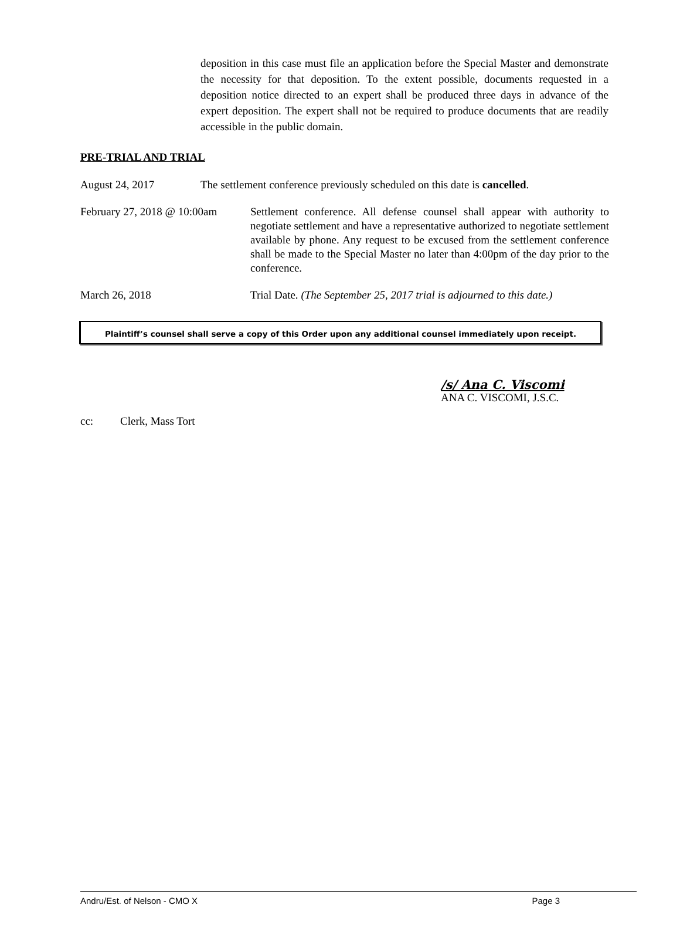deposition in this case must file an application before the Special Master and demonstrate the necessity for that deposition. To the extent possible, documents requested in a deposition notice directed to an expert shall be produced three days in advance of the expert deposition. The expert shall not be required to produce documents that are readily accessible in the public domain.
PRE-TRIAL AND TRIAL
August 24, 2017 The settlement conference previously scheduled on this date is cancelled.
February 27, 2018 @ 10:00am
Settlement conference. All defense counsel shall appear with authority to negotiate settlement and have a representative authorized to negotiate settlement available by phone. Any request to be excused from the settlement conference shall be made to the Special Master no later than 4:00pm of the day prior to the conference.
March 26, 2018 Trial Date. (The September 25, 2017 trial is adjourned to this date.)
Plaintiff’s counsel shall serve a copy of this Order upon any additional counsel immediately upon receipt.
/s/ Ana C. Viscomi
ANA C. VISCOMI, J.S.C.
cc: Clerk, Mass Tort
Andru/Est. of Nelson - CMO X Page 3